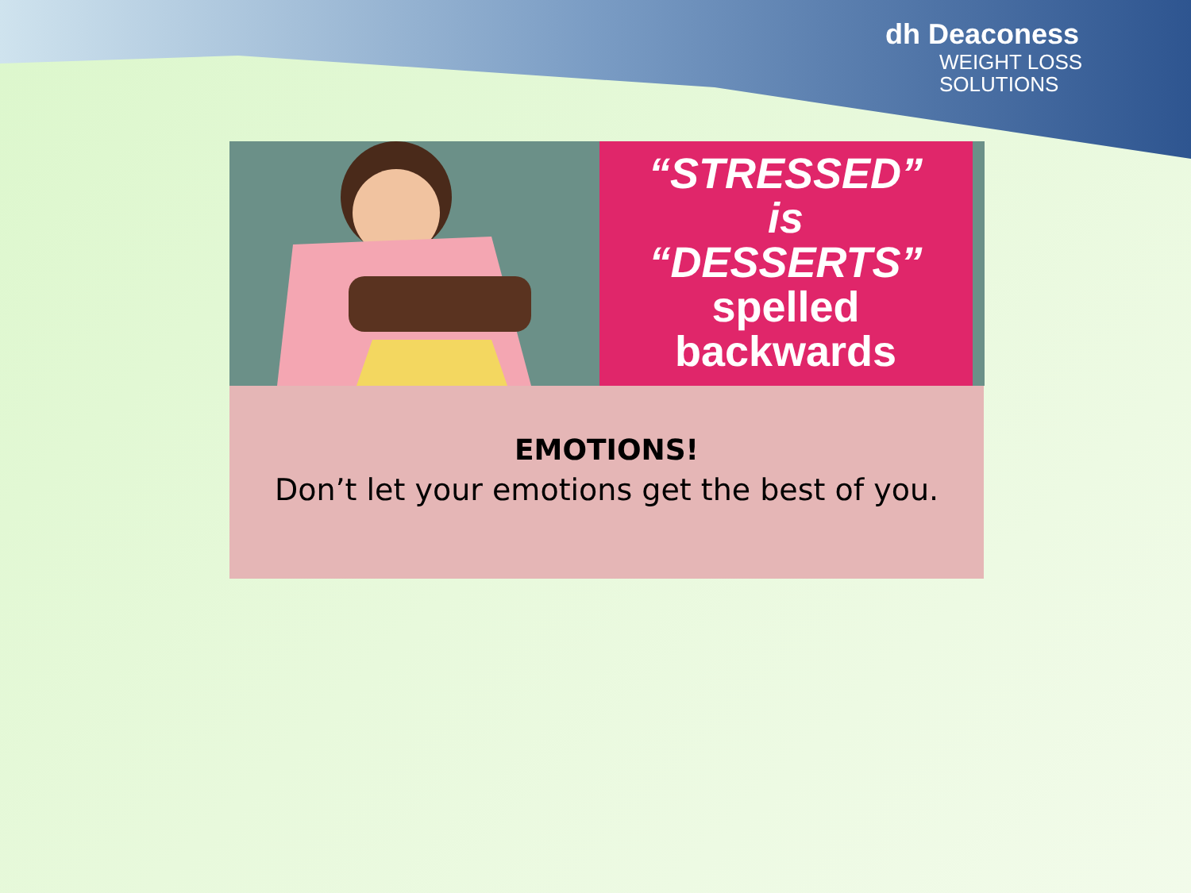dh Deaconess
WEIGHT LOSS
SOLUTIONS
“STRESSED”
is
“DESSERTS”
spelled
backwards
EMOTIONS!
Don’t let your emotions get the best of you.